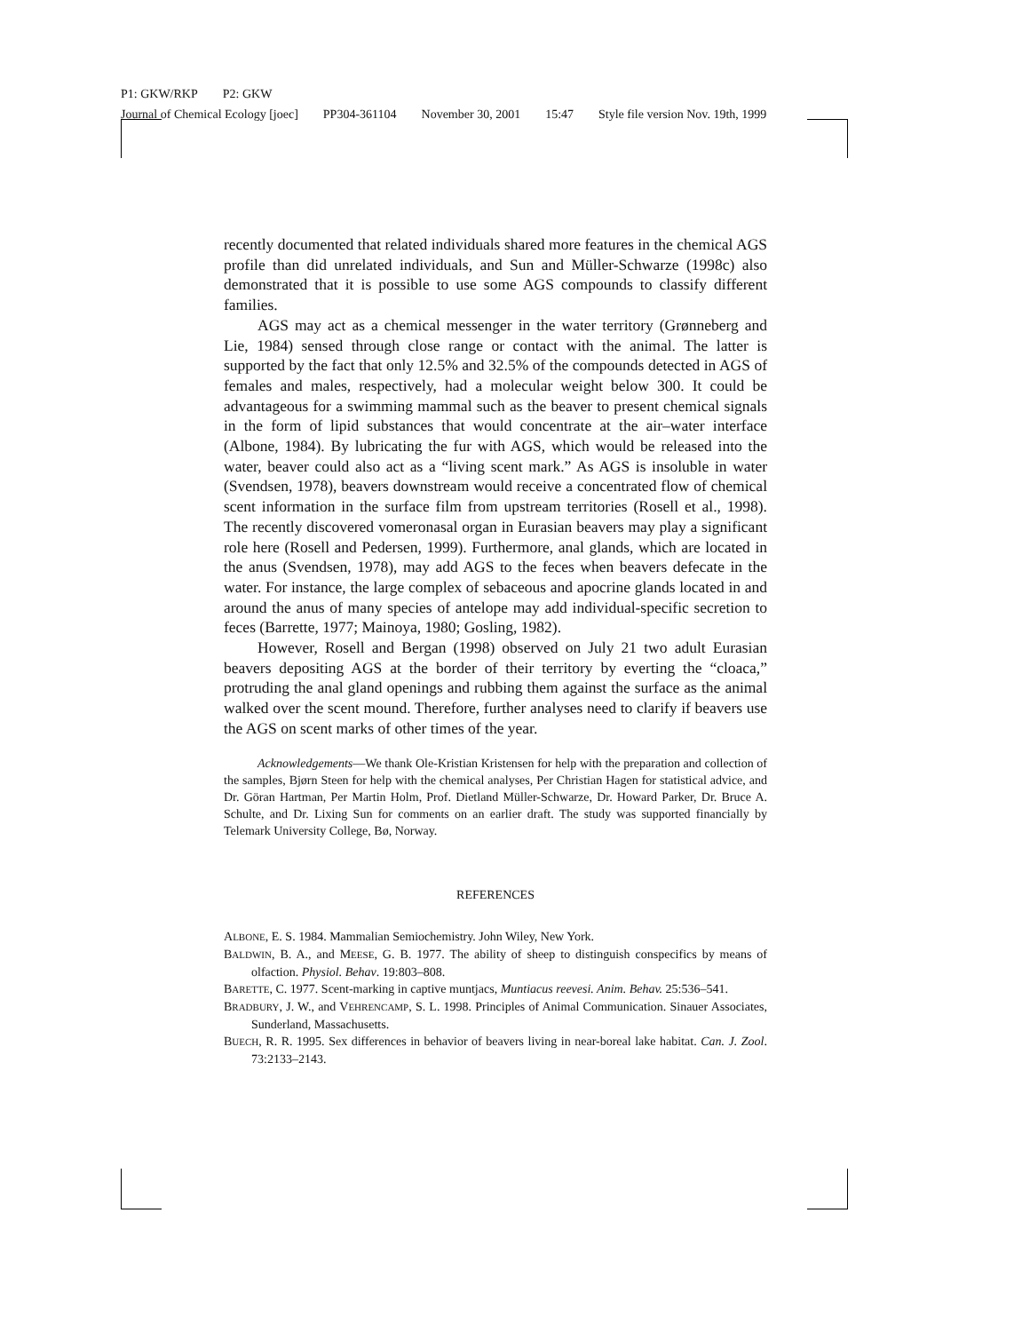P1: GKW/RKP P2: GKW
Journal of Chemical Ecology [joec] PP304-361104 November 30, 2001 15:47 Style file version Nov. 19th, 1999
recently documented that related individuals shared more features in the chemical AGS profile than did unrelated individuals, and Sun and Müller-Schwarze (1998c) also demonstrated that it is possible to use some AGS compounds to classify different families.
AGS may act as a chemical messenger in the water territory (Grønneberg and Lie, 1984) sensed through close range or contact with the animal. The latter is supported by the fact that only 12.5% and 32.5% of the compounds detected in AGS of females and males, respectively, had a molecular weight below 300. It could be advantageous for a swimming mammal such as the beaver to present chemical signals in the form of lipid substances that would concentrate at the air–water interface (Albone, 1984). By lubricating the fur with AGS, which would be released into the water, beaver could also act as a “living scent mark.” As AGS is insoluble in water (Svendsen, 1978), beavers downstream would receive a concentrated flow of chemical scent information in the surface film from upstream territories (Rosell et al., 1998). The recently discovered vomeronasal organ in Eurasian beavers may play a significant role here (Rosell and Pedersen, 1999). Furthermore, anal glands, which are located in the anus (Svendsen, 1978), may add AGS to the feces when beavers defecate in the water. For instance, the large complex of sebaceous and apocrine glands located in and around the anus of many species of antelope may add individual-specific secretion to feces (Barrette, 1977; Mainoya, 1980; Gosling, 1982).
However, Rosell and Bergan (1998) observed on July 21 two adult Eurasian beavers depositing AGS at the border of their territory by everting the “cloaca,” protruding the anal gland openings and rubbing them against the surface as the animal walked over the scent mound. Therefore, further analyses need to clarify if beavers use the AGS on scent marks of other times of the year.
Acknowledgements—We thank Ole-Kristian Kristensen for help with the preparation and collection of the samples, Bjørn Steen for help with the chemical analyses, Per Christian Hagen for statistical advice, and Dr. Göran Hartman, Per Martin Holm, Prof. Dietland Müller-Schwarze, Dr. Howard Parker, Dr. Bruce A. Schulte, and Dr. Lixing Sun for comments on an earlier draft. The study was supported financially by Telemark University College, Bø, Norway.
REFERENCES
ALBONE, E. S. 1984. Mammalian Semiochemistry. John Wiley, New York.
BALDWIN, B. A., and MEESE, G. B. 1977. The ability of sheep to distinguish conspecifics by means of olfaction. Physiol. Behav. 19:803–808.
BARETTE, C. 1977. Scent-marking in captive muntjacs, Muntiacus reevesi. Anim. Behav. 25:536–541.
BRADBURY, J. W., and VEHRENCAMP, S. L. 1998. Principles of Animal Communication. Sinauer Associates, Sunderland, Massachusetts.
BUECH, R. R. 1995. Sex differences in behavior of beavers living in near-boreal lake habitat. Can. J. Zool. 73:2133–2143.